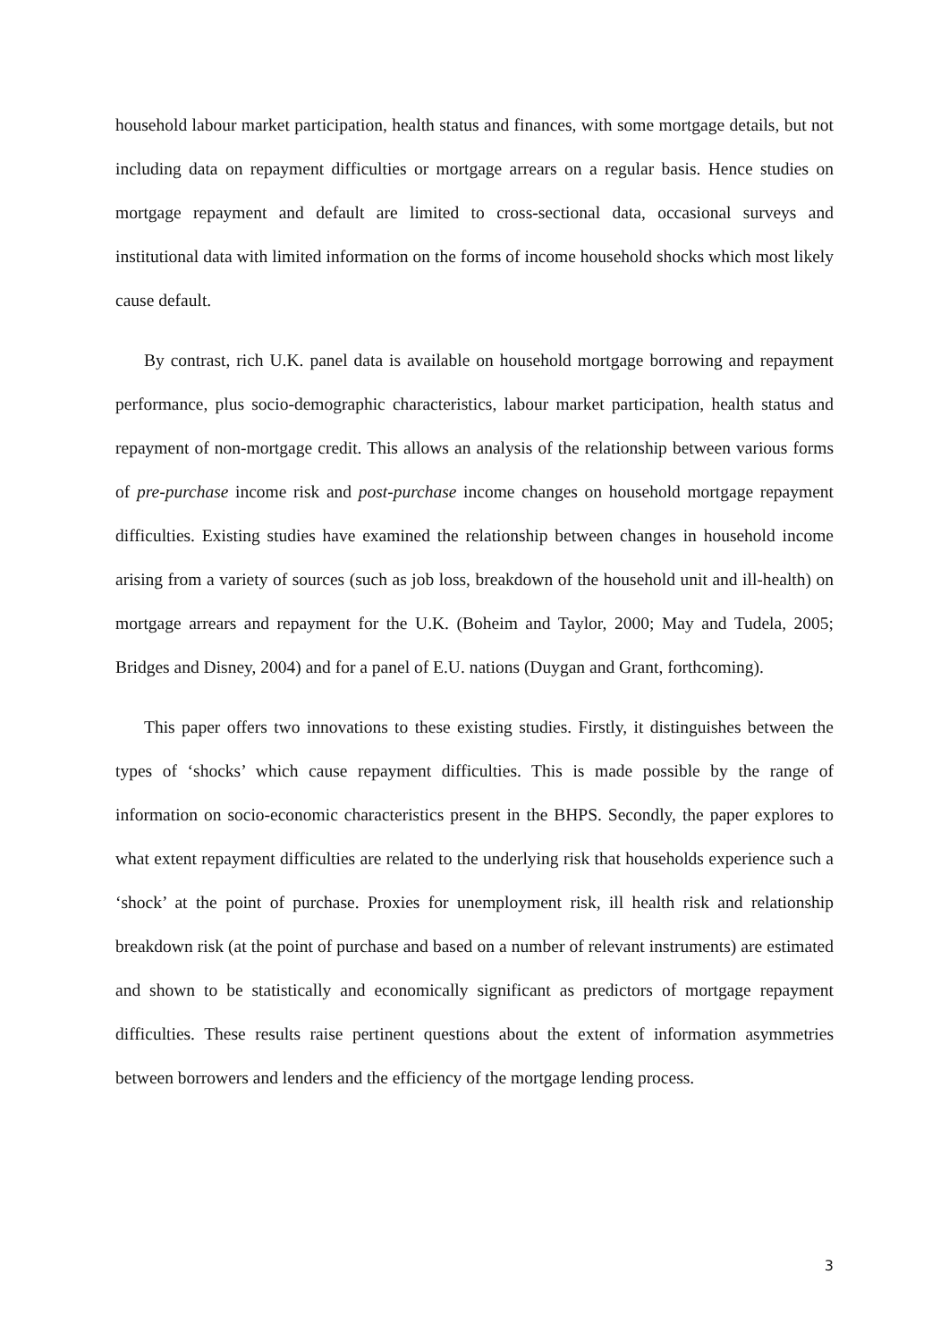household labour market participation, health status and finances, with some mortgage details, but not including data on repayment difficulties or mortgage arrears on a regular basis. Hence studies on mortgage repayment and default are limited to cross-sectional data, occasional surveys and institutional data with limited information on the forms of income household shocks which most likely cause default.
By contrast, rich U.K. panel data is available on household mortgage borrowing and repayment performance, plus socio-demographic characteristics, labour market participation, health status and repayment of non-mortgage credit. This allows an analysis of the relationship between various forms of pre-purchase income risk and post-purchase income changes on household mortgage repayment difficulties. Existing studies have examined the relationship between changes in household income arising from a variety of sources (such as job loss, breakdown of the household unit and ill-health) on mortgage arrears and repayment for the U.K. (Boheim and Taylor, 2000; May and Tudela, 2005; Bridges and Disney, 2004) and for a panel of E.U. nations (Duygan and Grant, forthcoming).
This paper offers two innovations to these existing studies. Firstly, it distinguishes between the types of ‘shocks’ which cause repayment difficulties. This is made possible by the range of information on socio-economic characteristics present in the BHPS. Secondly, the paper explores to what extent repayment difficulties are related to the underlying risk that households experience such a ‘shock’ at the point of purchase. Proxies for unemployment risk, ill health risk and relationship breakdown risk (at the point of purchase and based on a number of relevant instruments) are estimated and shown to be statistically and economically significant as predictors of mortgage repayment difficulties. These results raise pertinent questions about the extent of information asymmetries between borrowers and lenders and the efficiency of the mortgage lending process.
3